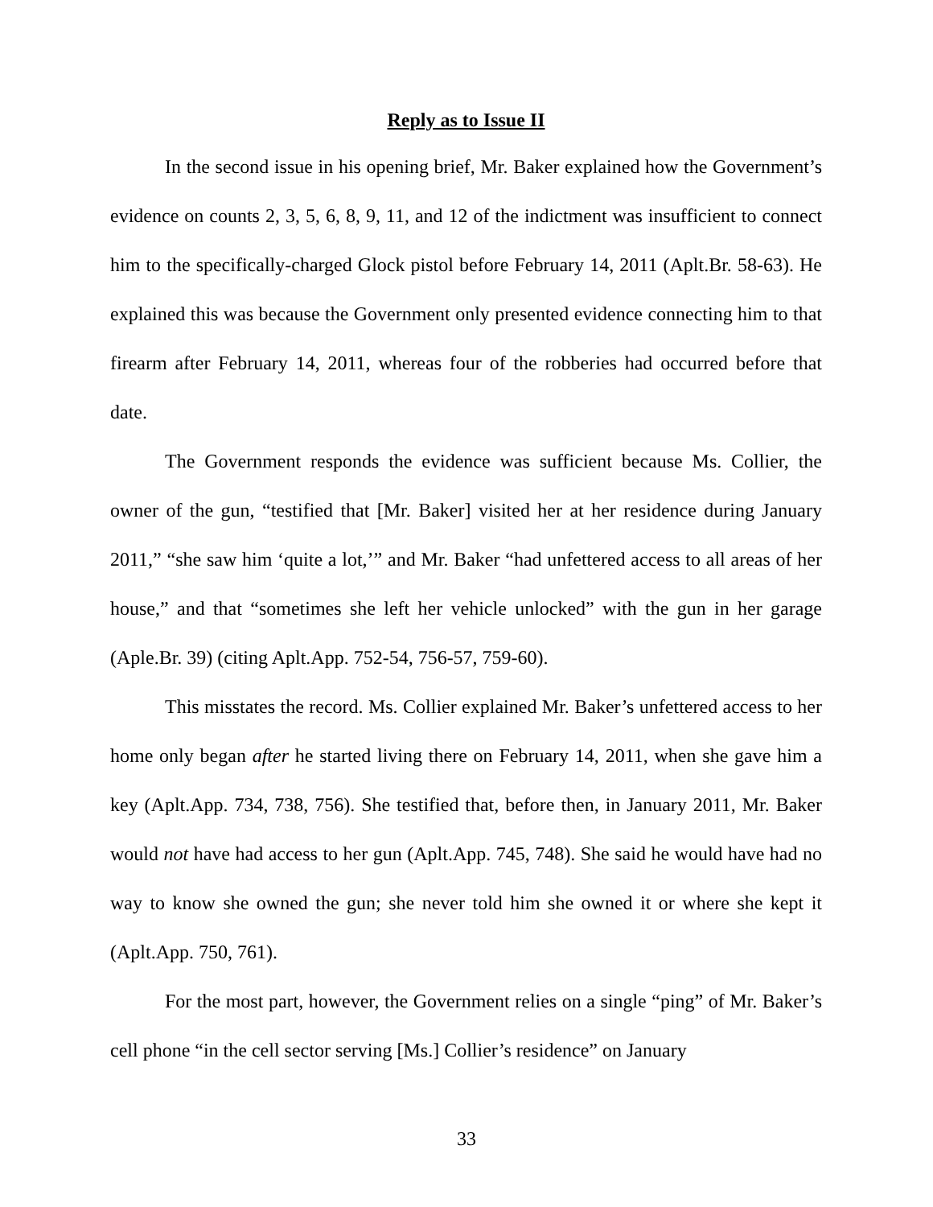Reply as to Issue II
In the second issue in his opening brief, Mr. Baker explained how the Government’s evidence on counts 2, 3, 5, 6, 8, 9, 11, and 12 of the indictment was insufficient to connect him to the specifically-charged Glock pistol before February 14, 2011 (Aplt.Br. 58-63). He explained this was because the Government only presented evidence connecting him to that firearm after February 14, 2011, whereas four of the robberies had occurred before that date.
The Government responds the evidence was sufficient because Ms. Collier, the owner of the gun, “testified that [Mr. Baker] visited her at her residence during January 2011,” “she saw him ‘quite a lot,’” and Mr. Baker “had unfettered access to all areas of her house,” and that “sometimes she left her vehicle unlocked” with the gun in her garage (Aple.Br. 39) (citing Aplt.App. 752-54, 756-57, 759-60).
This misstates the record. Ms. Collier explained Mr. Baker’s unfettered access to her home only began after he started living there on February 14, 2011, when she gave him a key (Aplt.App. 734, 738, 756). She testified that, before then, in January 2011, Mr. Baker would not have had access to her gun (Aplt.App. 745, 748). She said he would have had no way to know she owned the gun; she never told him she owned it or where she kept it (Aplt.App. 750, 761).
For the most part, however, the Government relies on a single “ping” of Mr. Baker’s cell phone “in the cell sector serving [Ms.] Collier’s residence” on January
33